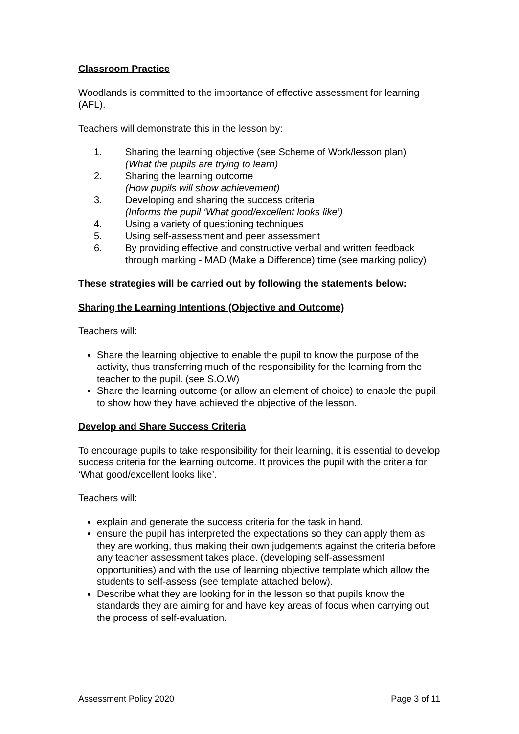Classroom Practice
Woodlands is committed to the importance of effective assessment for learning (AFL).
Teachers will demonstrate this in the lesson by:
1. Sharing the learning objective (see Scheme of Work/lesson plan)
(What the pupils are trying to learn)
2. Sharing the learning outcome
(How pupils will show achievement)
3. Developing and sharing the success criteria
(Informs the pupil ‘What good/excellent looks like’)
4. Using a variety of questioning techniques
5. Using self-assessment and peer assessment
6. By providing effective and constructive verbal and written feedback through marking - MAD (Make a Difference) time (see marking policy)
These strategies will be carried out by following the statements below:
Sharing the Learning Intentions (Objective and Outcome)
Teachers will:
Share the learning objective to enable the pupil to know the purpose of the activity, thus transferring much of the responsibility for the learning from the teacher to the pupil. (see S.O.W)
Share the learning outcome (or allow an element of choice) to enable the pupil to show how they have achieved the objective of the lesson.
Develop and Share Success Criteria
To encourage pupils to take responsibility for their learning, it is essential to develop success criteria for the learning outcome. It provides the pupil with the criteria for ‘What good/excellent looks like’.
Teachers will:
explain and generate the success criteria for the task in hand.
ensure the pupil has interpreted the expectations so they can apply them as they are working, thus making their own judgements against the criteria before any teacher assessment takes place. (developing self-assessment opportunities) and with the use of learning objective template which allow the students to self-assess (see template attached below).
Describe what they are looking for in the lesson so that pupils know the standards they are aiming for and have key areas of focus when carrying out the process of self-evaluation.
Assessment Policy 2020 Page 3 of 11